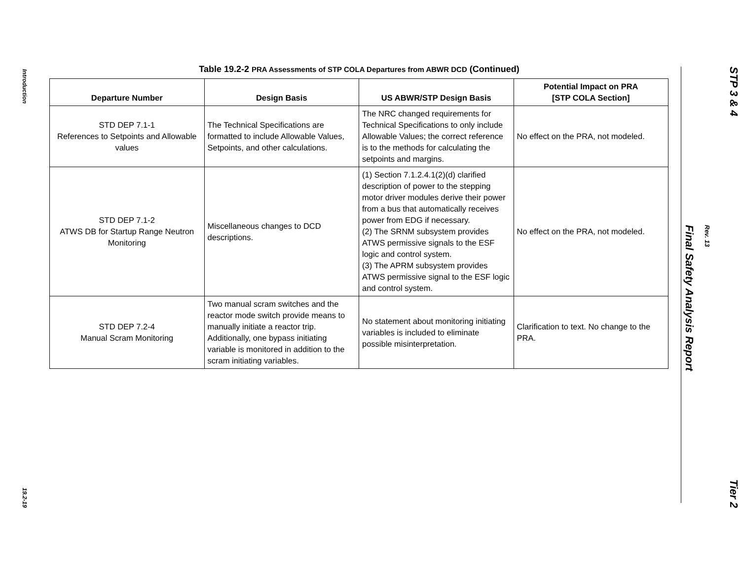Introduction
19.2-19
Table 19.2-2 PRA Assessments of STP COLA Departures from ABWR DCD (Continued)
| Departure Number | Design Basis | US ABWR/STP Design Basis | Potential Impact on PRA [STP COLA Section] |
| --- | --- | --- | --- |
| STD DEP 7.1-1 References to Setpoints and Allowable values | The Technical Specifications are formatted to include Allowable Values, Setpoints, and other calculations. | The NRC changed requirements for Technical Specifications to only include Allowable Values; the correct reference is to the methods for calculating the setpoints and margins. | No effect on the PRA, not modeled. |
| STD DEP 7.1-2 ATWS DB for Startup Range Neutron Monitoring | Miscellaneous changes to DCD descriptions. | (1) Section 7.1.2.4.1(2)(d) clarified description of power to the stepping motor driver modules derive their power from a bus that automatically receives power from EDG if necessary. (2) The SRNM subsystem provides ATWS permissive signals to the ESF logic and control system. (3) The APRM subsystem provides ATWS permissive signal to the ESF logic and control system. | No effect on the PRA, not modeled. |
| STD DEP 7.2-4 Manual Scram Monitoring | Two manual scram switches and the reactor mode switch provide means to manually initiate a reactor trip. Additionally, one bypass initiating variable is monitored in addition to the scram initiating variables. | No statement about monitoring initiating variables is included to eliminate possible misinterpretation. | Clarification to text. No change to the PRA. |
STP 3 & 4
Final Safety Analysis Report
Rev. 13
Tier 2